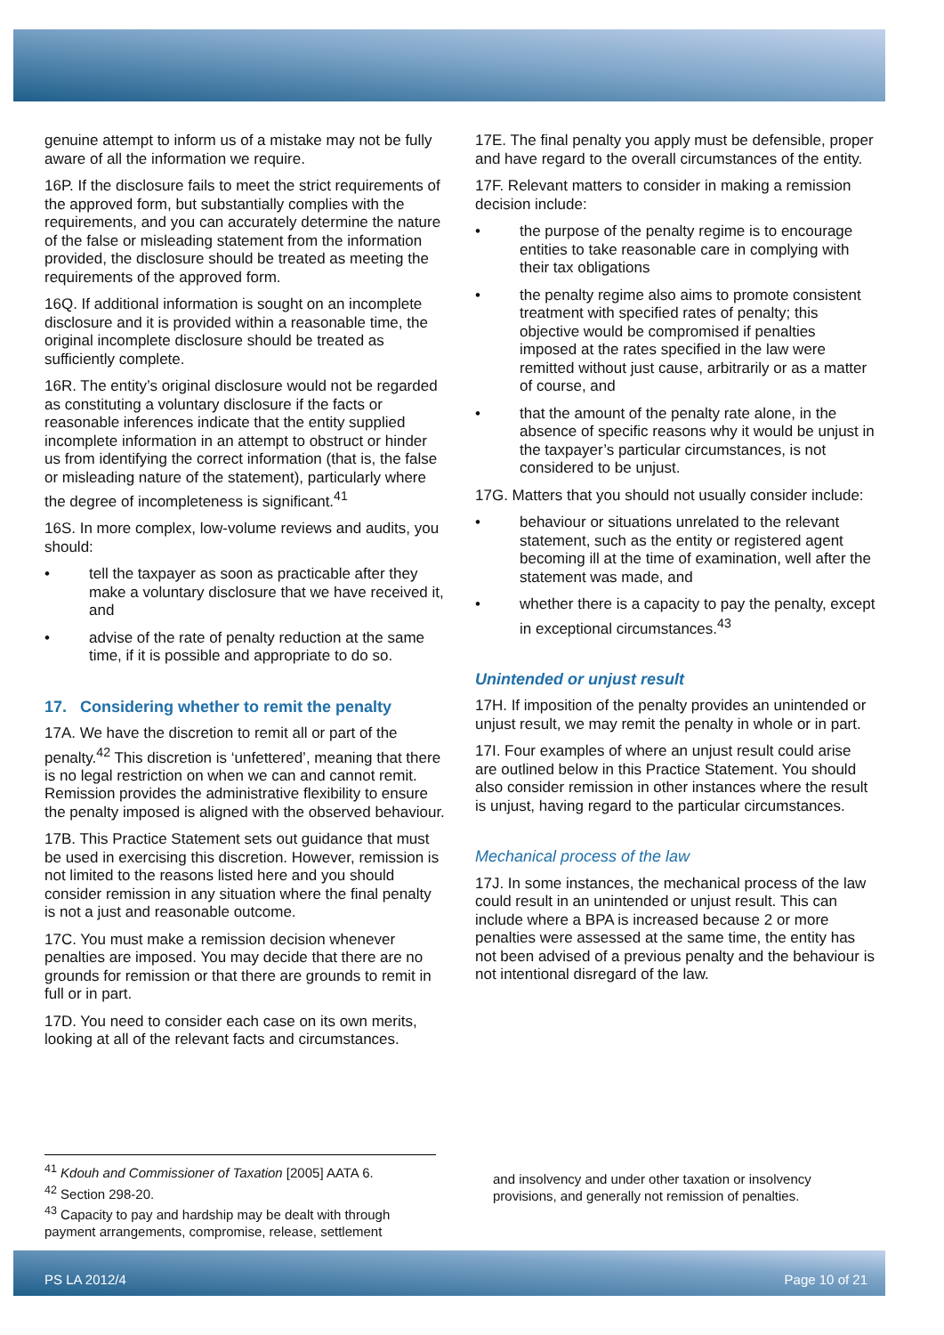genuine attempt to inform us of a mistake may not be fully aware of all the information we require.
16P. If the disclosure fails to meet the strict requirements of the approved form, but substantially complies with the requirements, and you can accurately determine the nature of the false or misleading statement from the information provided, the disclosure should be treated as meeting the requirements of the approved form.
16Q. If additional information is sought on an incomplete disclosure and it is provided within a reasonable time, the original incomplete disclosure should be treated as sufficiently complete.
16R. The entity’s original disclosure would not be regarded as constituting a voluntary disclosure if the facts or reasonable inferences indicate that the entity supplied incomplete information in an attempt to obstruct or hinder us from identifying the correct information (that is, the false or misleading nature of the statement), particularly where the degree of incompleteness is significant.<sup>41</sup>
16S. In more complex, low-volume reviews and audits, you should:
• tell the taxpayer as soon as practicable after they make a voluntary disclosure that we have received it, and
• advise of the rate of penalty reduction at the same time, if it is possible and appropriate to do so.
17. Considering whether to remit the penalty
17A. We have the discretion to remit all or part of the penalty.<sup>42</sup> This discretion is ‘unfettered’, meaning that there is no legal restriction on when we can and cannot remit. Remission provides the administrative flexibility to ensure the penalty imposed is aligned with the observed behaviour.
17B. This Practice Statement sets out guidance that must be used in exercising this discretion. However, remission is not limited to the reasons listed here and you should consider remission in any situation where the final penalty is not a just and reasonable outcome.
17C. You must make a remission decision whenever penalties are imposed. You may decide that there are no grounds for remission or that there are grounds to remit in full or in part.
17D. You need to consider each case on its own merits, looking at all of the relevant facts and circumstances.
17E. The final penalty you apply must be defensible, proper and have regard to the overall circumstances of the entity.
17F. Relevant matters to consider in making a remission decision include:
• the purpose of the penalty regime is to encourage entities to take reasonable care in complying with their tax obligations
• the penalty regime also aims to promote consistent treatment with specified rates of penalty; this objective would be compromised if penalties imposed at the rates specified in the law were remitted without just cause, arbitrarily or as a matter of course, and
• that the amount of the penalty rate alone, in the absence of specific reasons why it would be unjust in the taxpayer’s particular circumstances, is not considered to be unjust.
17G. Matters that you should not usually consider include:
• behaviour or situations unrelated to the relevant statement, such as the entity or registered agent becoming ill at the time of examination, well after the statement was made, and
• whether there is a capacity to pay the penalty, except in exceptional circumstances.<sup>43</sup>
Unintended or unjust result
17H. If imposition of the penalty provides an unintended or unjust result, we may remit the penalty in whole or in part.
17I. Four examples of where an unjust result could arise are outlined below in this Practice Statement. You should also consider remission in other instances where the result is unjust, having regard to the particular circumstances.
Mechanical process of the law
17J. In some instances, the mechanical process of the law could result in an unintended or unjust result. This can include where a BPA is increased because 2 or more penalties were assessed at the same time, the entity has not been advised of a previous penalty and the behaviour is not intentional disregard of the law.
<sup>41</sup> Kdouh and Commissioner of Taxation [2005] AATA 6.
<sup>42</sup> Section 298-20.
<sup>43</sup> Capacity to pay and hardship may be dealt with through payment arrangements, compromise, release, settlement
and insolvency and under other taxation or insolvency provisions, and generally not remission of penalties.
PS LA 2012/4 Page 10 of 21